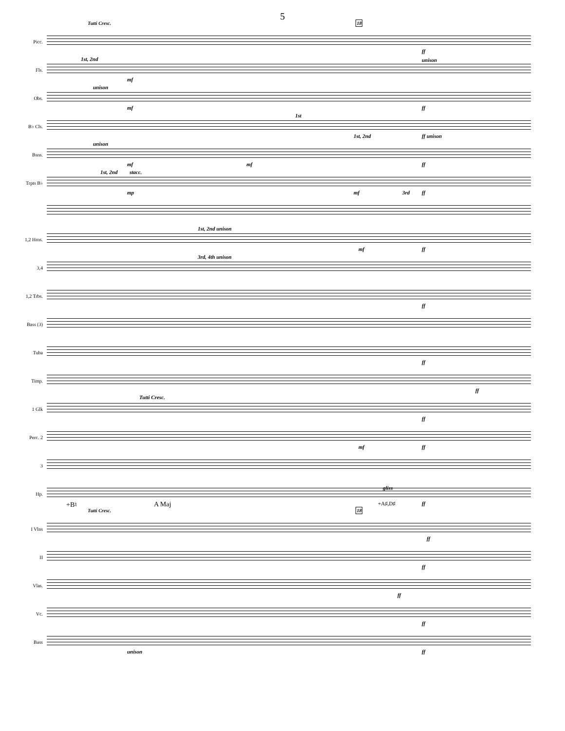5
Tutti Cresc. 18
Picc.
ff
Fls.
1st, 2nd
mf
unison
Obs.
unison
mf ff
B♭ Cls.
1st
1st, 2nd ff unison
Bsns.
unison
mf mf ff
Trpts B♭
1st, 2nd stacc.
mp mf 3rd ff
1,2 Hrns.
1st, 2nd unison
mf ff
3,4
3rd, 4th unison
1,2 Trbs.
ff
Bass (3)
Tuba
ff
Timp.
ff
1 Glk
Tutti Cresc.
ff
Perc. 2
mf ff
3
Hp.
+B♮ A Maj
gliss
+A♯,D♯ ff
Tutti Cresc. 18
I Vlns
ff
II
ff
Vlas.
ff
Vc.
ff
Bass
unison ff